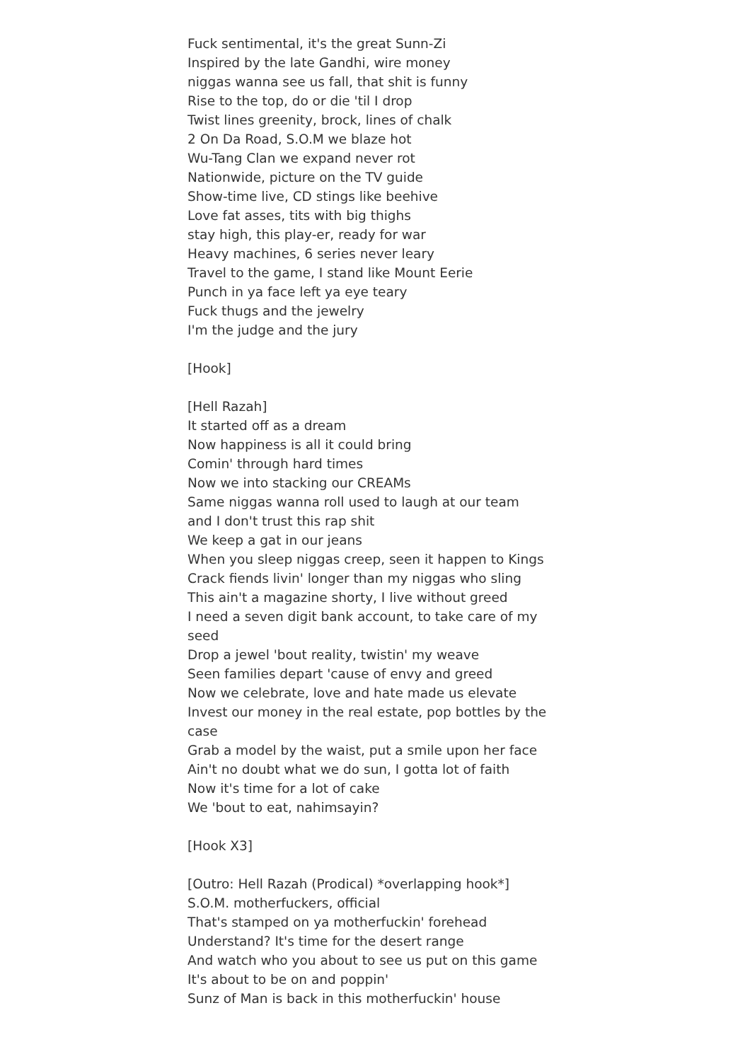Fuck sentimental, it's the great Sunn-Zi
Inspired by the late Gandhi, wire money
niggas wanna see us fall, that shit is funny
Rise to the top, do or die 'til I drop
Twist lines greenity, brock, lines of chalk
2 On Da Road, S.O.M we blaze hot
Wu-Tang Clan we expand never rot
Nationwide, picture on the TV guide
Show-time live, CD stings like beehive
Love fat asses, tits with big thighs
stay high, this play-er, ready for war
Heavy machines, 6 series never leary
Travel to the game, I stand like Mount Eerie
Punch in ya face left ya eye teary
Fuck thugs and the jewelry
I'm the judge and the jury
[Hook]
[Hell Razah]
It started off as a dream
Now happiness is all it could bring
Comin' through hard times
Now we into stacking our CREAMs
Same niggas wanna roll used to laugh at our team
and I don't trust this rap shit
We keep a gat in our jeans
When you sleep niggas creep, seen it happen to Kings
Crack fiends livin' longer than my niggas who sling
This ain't a magazine shorty, I live without greed
I need a seven digit bank account, to take care of my seed
Drop a jewel 'bout reality, twistin' my weave
Seen families depart 'cause of envy and greed
Now we celebrate, love and hate made us elevate
Invest our money in the real estate, pop bottles by the case
Grab a model by the waist, put a smile upon her face
Ain't no doubt what we do sun, I gotta lot of faith
Now it's time for a lot of cake
We 'bout to eat, nahimsayin?
[Hook X3]
[Outro: Hell Razah (Prodical) *overlapping hook*]
S.O.M. motherfuckers, official
That's stamped on ya motherfuckin' forehead
Understand? It's time for the desert range
And watch who you about to see us put on this game
It's about to be on and poppin'
Sunz of Man is back in this motherfuckin' house